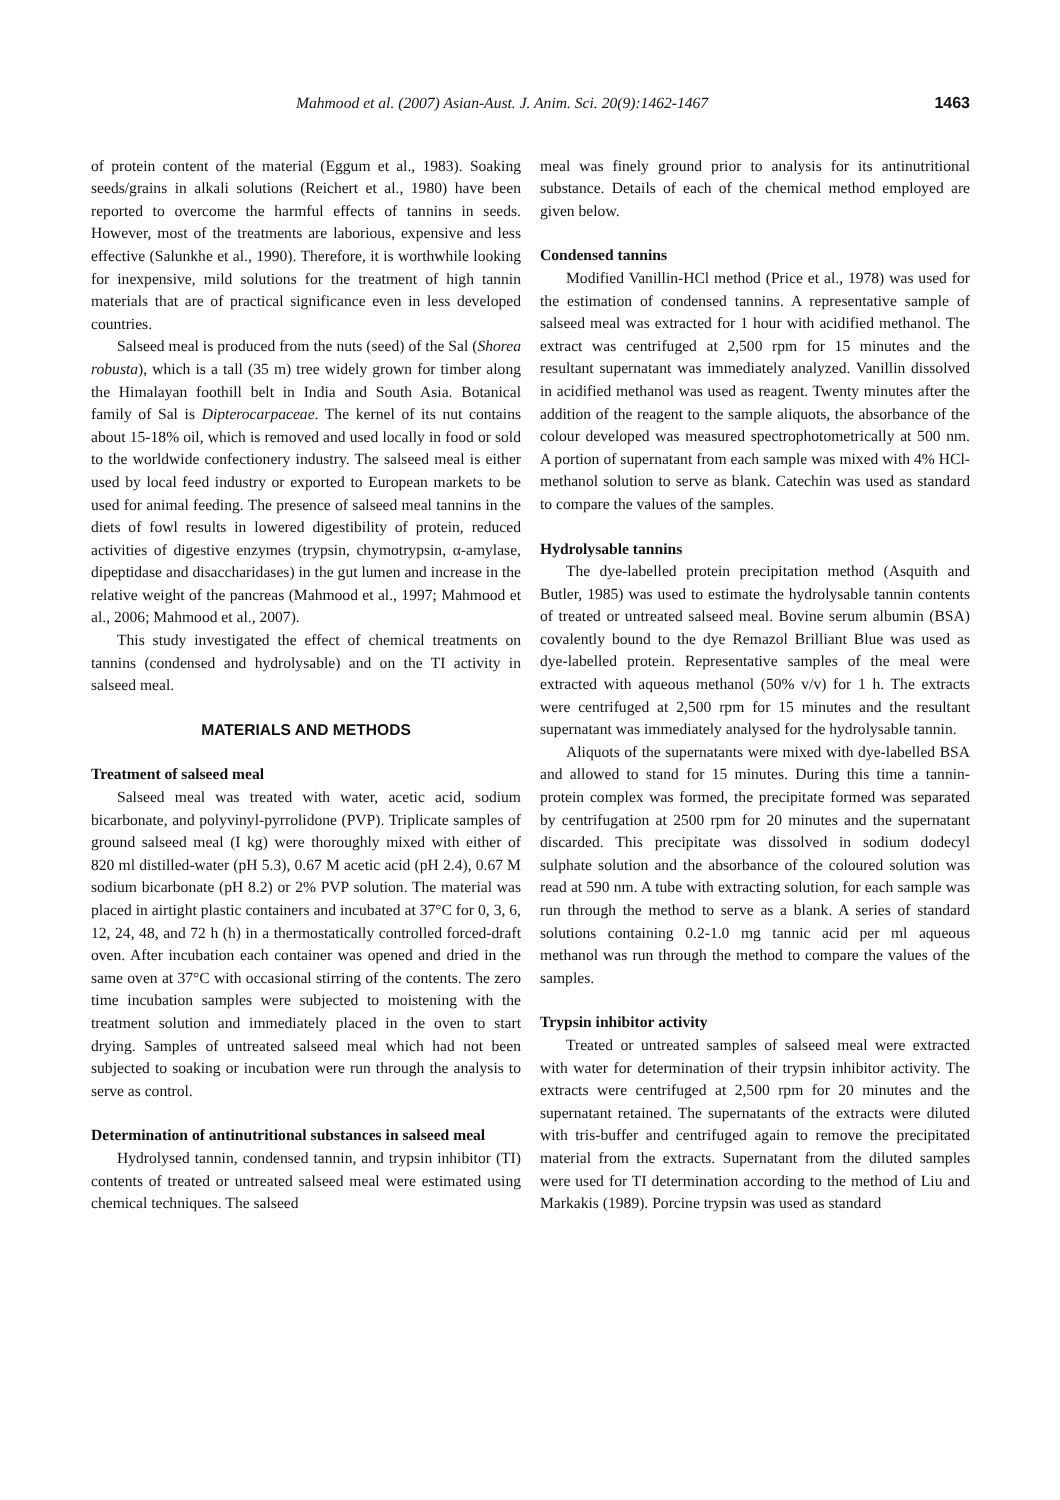Mahmood et al. (2007) Asian-Aust. J. Anim. Sci. 20(9):1462-1467 1463
of protein content of the material (Eggum et al., 1983). Soaking seeds/grains in alkali solutions (Reichert et al., 1980) have been reported to overcome the harmful effects of tannins in seeds. However, most of the treatments are laborious, expensive and less effective (Salunkhe et al., 1990). Therefore, it is worthwhile looking for inexpensive, mild solutions for the treatment of high tannin materials that are of practical significance even in less developed countries.
Salseed meal is produced from the nuts (seed) of the Sal (Shorea robusta), which is a tall (35 m) tree widely grown for timber along the Himalayan foothill belt in India and South Asia. Botanical family of Sal is Dipterocarpaceae. The kernel of its nut contains about 15-18% oil, which is removed and used locally in food or sold to the worldwide confectionery industry. The salseed meal is either used by local feed industry or exported to European markets to be used for animal feeding. The presence of salseed meal tannins in the diets of fowl results in lowered digestibility of protein, reduced activities of digestive enzymes (trypsin, chymotrypsin, α-amylase, dipeptidase and disaccharidases) in the gut lumen and increase in the relative weight of the pancreas (Mahmood et al., 1997; Mahmood et al., 2006; Mahmood et al., 2007).
This study investigated the effect of chemical treatments on tannins (condensed and hydrolysable) and on the TI activity in salseed meal.
MATERIALS AND METHODS
Treatment of salseed meal
Salseed meal was treated with water, acetic acid, sodium bicarbonate, and polyvinyl-pyrrolidone (PVP). Triplicate samples of ground salseed meal (I kg) were thoroughly mixed with either of 820 ml distilled-water (pH 5.3), 0.67 M acetic acid (pH 2.4), 0.67 M sodium bicarbonate (pH 8.2) or 2% PVP solution. The material was placed in airtight plastic containers and incubated at 37°C for 0, 3, 6, 12, 24, 48, and 72 h (h) in a thermostatically controlled forced-draft oven. After incubation each container was opened and dried in the same oven at 37°C with occasional stirring of the contents. The zero time incubation samples were subjected to moistening with the treatment solution and immediately placed in the oven to start drying. Samples of untreated salseed meal which had not been subjected to soaking or incubation were run through the analysis to serve as control.
Determination of antinutritional substances in salseed meal
Hydrolysed tannin, condensed tannin, and trypsin inhibitor (TI) contents of treated or untreated salseed meal were estimated using chemical techniques. The salseed
meal was finely ground prior to analysis for its antinutritional substance. Details of each of the chemical method employed are given below.
Condensed tannins
Modified Vanillin-HCl method (Price et al., 1978) was used for the estimation of condensed tannins. A representative sample of salseed meal was extracted for 1 hour with acidified methanol. The extract was centrifuged at 2,500 rpm for 15 minutes and the resultant supernatant was immediately analyzed. Vanillin dissolved in acidified methanol was used as reagent. Twenty minutes after the addition of the reagent to the sample aliquots, the absorbance of the colour developed was measured spectrophotometrically at 500 nm. A portion of supernatant from each sample was mixed with 4% HCl-methanol solution to serve as blank. Catechin was used as standard to compare the values of the samples.
Hydrolysable tannins
The dye-labelled protein precipitation method (Asquith and Butler, 1985) was used to estimate the hydrolysable tannin contents of treated or untreated salseed meal. Bovine serum albumin (BSA) covalently bound to the dye Remazol Brilliant Blue was used as dye-labelled protein. Representative samples of the meal were extracted with aqueous methanol (50% v/v) for 1 h. The extracts were centrifuged at 2,500 rpm for 15 minutes and the resultant supernatant was immediately analysed for the hydrolysable tannin.
Aliquots of the supernatants were mixed with dye-labelled BSA and allowed to stand for 15 minutes. During this time a tannin-protein complex was formed, the precipitate formed was separated by centrifugation at 2500 rpm for 20 minutes and the supernatant discarded. This precipitate was dissolved in sodium dodecyl sulphate solution and the absorbance of the coloured solution was read at 590 nm. A tube with extracting solution, for each sample was run through the method to serve as a blank. A series of standard solutions containing 0.2-1.0 mg tannic acid per ml aqueous methanol was run through the method to compare the values of the samples.
Trypsin inhibitor activity
Treated or untreated samples of salseed meal were extracted with water for determination of their trypsin inhibitor activity. The extracts were centrifuged at 2,500 rpm for 20 minutes and the supernatant retained. The supernatants of the extracts were diluted with tris-buffer and centrifuged again to remove the precipitated material from the extracts. Supernatant from the diluted samples were used for TI determination according to the method of Liu and Markakis (1989). Porcine trypsin was used as standard